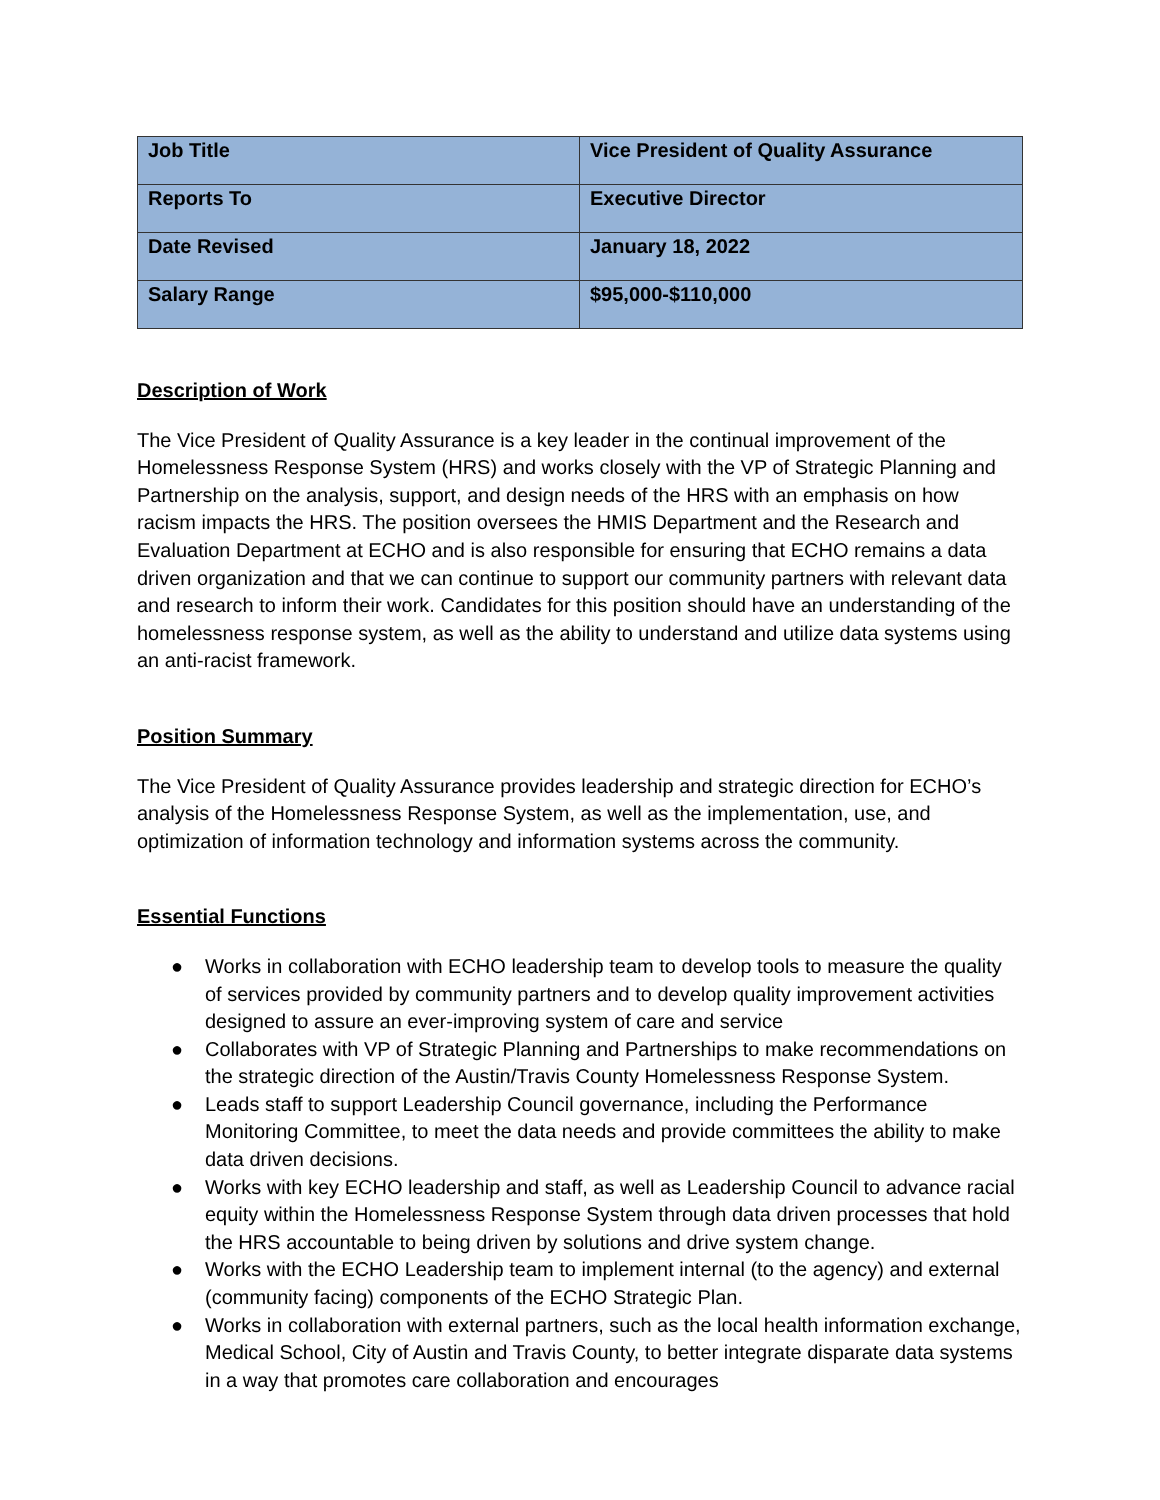| Job Title | Vice President of Quality Assurance |
| Reports To | Executive Director |
| Date Revised | January 18, 2022 |
| Salary Range | $95,000-$110,000 |
Description of Work
The Vice President of Quality Assurance is a key leader in the continual improvement of the Homelessness Response System (HRS) and works closely with the VP of Strategic Planning and Partnership on the analysis, support, and design needs of the HRS with an emphasis on how racism impacts the HRS. The position oversees the HMIS Department and the Research and Evaluation Department at ECHO and is also responsible for ensuring that ECHO remains a data driven organization and that we can continue to support our community partners with relevant data and research to inform their work. Candidates for this position should have an understanding of the homelessness response system, as well as the ability to understand and utilize data systems using an anti-racist framework.
Position Summary
The Vice President of Quality Assurance provides leadership and strategic direction for ECHO’s analysis of the Homelessness Response System, as well as the implementation, use, and optimization of information technology and information systems across the community.
Essential Functions
● Works in collaboration with ECHO leadership team to develop tools to measure the quality of services provided by community partners and to develop quality improvement activities designed to assure an ever-improving system of care and service
● Collaborates with VP of Strategic Planning and Partnerships to make recommendations on the strategic direction of the Austin/Travis County Homelessness Response System.
● Leads staff to support Leadership Council governance, including the Performance Monitoring Committee, to meet the data needs and provide committees the ability to make data driven decisions.
● Works with key ECHO leadership and staff, as well as Leadership Council to advance racial equity within the Homelessness Response System through data driven processes that hold the HRS accountable to being driven by solutions and drive system change.
● Works with the ECHO Leadership team to implement internal (to the agency) and external (community facing) components of the ECHO Strategic Plan.
● Works in collaboration with external partners, such as the local health information exchange, Medical School, City of Austin and Travis County, to better integrate disparate data systems in a way that promotes care collaboration and encourages